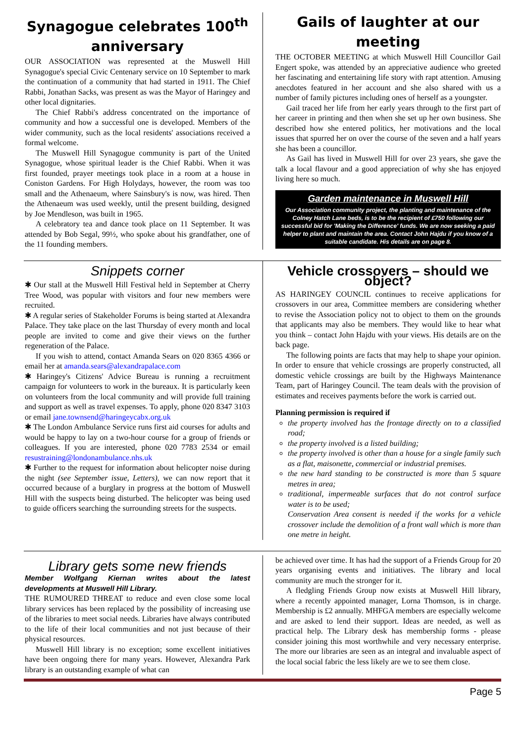Synagogue celebrates 100<sup>th</sup> anniversary
OUR ASSOCIATION was represented at the Muswell Hill Synagogue's special Civic Centenary service on 10 September to mark the continuation of a community that had started in 1911. The Chief Rabbi, Jonathan Sacks, was present as was the Mayor of Haringey and other local dignitaries.
The Chief Rabbi's address concentrated on the importance of community and how a successful one is developed. Members of the wider community, such as the local residents' associations received a formal welcome.
The Muswell Hill Synagogue community is part of the United Synagogue, whose spiritual leader is the Chief Rabbi. When it was first founded, prayer meetings took place in a room at a house in Coniston Gardens. For High Holydays, however, the room was too small and the Athenaeum, where Sainsbury's is now, was hired. Then the Athenaeum was used weekly, until the present building, designed by Joe Mendleson, was built in 1965.
A celebratory tea and dance took place on 11 September. It was attended by Bob Segal, 99½, who spoke about his grandfather, one of the 11 founding members.
Gails of laughter at our meeting
THE OCTOBER MEETING at which Muswell Hill Councillor Gail Engert spoke, was attended by an appreciative audience who greeted her fascinating and entertaining life story with rapt attention. Amusing anecdotes featured in her account and she also shared with us a number of family pictures including ones of herself as a youngster.
Gail traced her life from her early years through to the first part of her career in printing and then when she set up her own business. She described how she entered politics, her motivations and the local issues that spurred her on over the course of the seven and a half years she has been a councillor.
As Gail has lived in Muswell Hill for over 23 years, she gave the talk a local flavour and a good appreciation of why she has enjoyed living here so much.
Garden maintenance in Muswell Hill
Our Association community project, the planting and maintenance of the Colney Hatch Lane beds, is to be the recipient of £750 following our successful bid for 'Making the Difference' funds. We are now seeking a paid helper to plant and maintain the area. Contact John Hajdu if you know of a suitable candidate. His details are on page 8.
Snippets corner
✱ Our stall at the Muswell Hill Festival held in September at Cherry Tree Wood, was popular with visitors and four new members were recruited.
✱ A regular series of Stakeholder Forums is being started at Alexandra Palace. They take place on the last Thursday of every month and local people are invited to come and give their views on the further regeneration of the Palace.
If you wish to attend, contact Amanda Sears on 020 8365 4366 or email her at amanda.sears@alexandrapalace.com
✱ Haringey's Citizens' Advice Bureau is running a recruitment campaign for volunteers to work in the bureaux. It is particularly keen on volunteers from the local community and will provide full training and support as well as travel expenses. To apply, phone 020 8347 3103 or email jane.townsend@haringeycabx.org.uk
✱ The London Ambulance Service runs first aid courses for adults and would be happy to lay on a two-hour course for a group of friends or colleagues. If you are interested, phone 020 7783 2534 or email resustraining@londonambulance.nhs.uk
✱ Further to the request for information about helicopter noise during the night (see September issue, Letters), we can now report that it occurred because of a burglary in progress at the bottom of Muswell Hill with the suspects being disturbed. The helicopter was being used to guide officers searching the surrounding streets for the suspects.
Vehicle crossovers – should we object?
AS HARINGEY COUNCIL continues to receive applications for crossovers in our area, Committee members are considering whether to revise the Association policy not to object to them on the grounds that applicants may also be members. They would like to hear what you think – contact John Hajdu with your views. His details are on the back page.
The following points are facts that may help to shape your opinion. In order to ensure that vehicle crossings are properly constructed, all domestic vehicle crossings are built by the Highways Maintenance Team, part of Haringey Council. The team deals with the provision of estimates and receives payments before the work is carried out.
Planning permission is required if
the property involved has the frontage directly on to a classified road;
the property involved is a listed building;
the property involved is other than a house for a single family such as a flat, maisonette, commercial or industrial premises.
the new hard standing to be constructed is more than 5 square metres in area;
traditional, impermeable surfaces that do not control surface water is to be used;
Conservation Area consent is needed if the works for a vehicle crossover include the demolition of a front wall which is more than one metre in height.
Library gets some new friends
Member Wolfgang Kiernan writes about the latest developments at Muswell Hill Library.
THE RUMOURED THREAT to reduce and even close some local library services has been replaced by the possibility of increasing use of the libraries to meet social needs. Libraries have always contributed to the life of their local communities and not just because of their physical resources.
Muswell Hill library is no exception; some excellent initiatives have been ongoing there for many years. However, Alexandra Park library is an outstanding example of what can
be achieved over time. It has had the support of a Friends Group for 20 years organising events and initiatives. The library and local community are much the stronger for it.
A fledgling Friends Group now exists at Muswell Hill library, where a recently appointed manager, Lorna Thomson, is in charge. Membership is £2 annually. MHFGA members are especially welcome and are asked to lend their support. Ideas are needed, as well as practical help. The Library desk has membership forms - please consider joining this most worthwhile and very necessary enterprise. The more our libraries are seen as an integral and invaluable aspect of the local social fabric the less likely are we to see them close.
Page 5